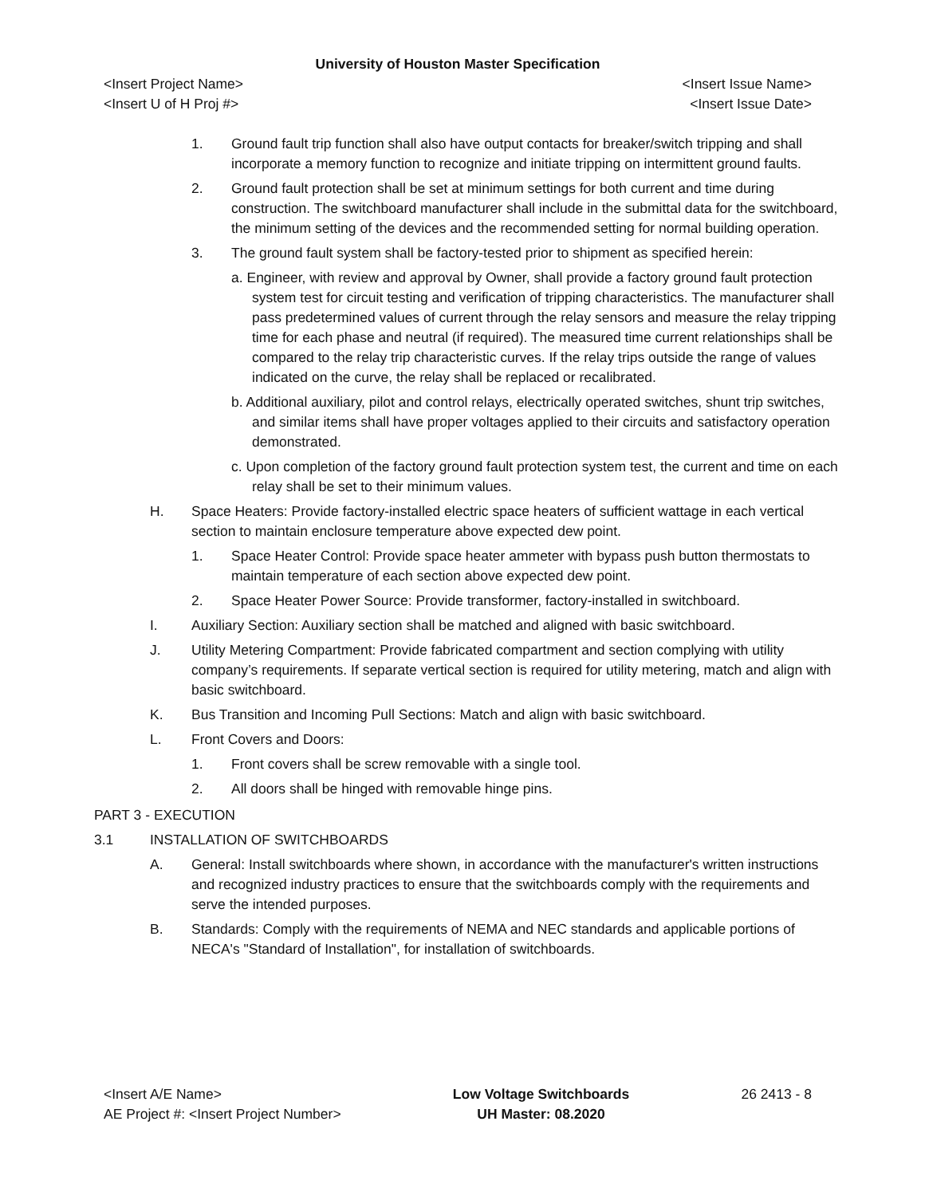University of Houston Master Specification
<Insert Project Name> <Insert Issue Name>
<Insert U of H Proj #> <Insert Issue Date>
1. Ground fault trip function shall also have output contacts for breaker/switch tripping and shall incorporate a memory function to recognize and initiate tripping on intermittent ground faults.
2. Ground fault protection shall be set at minimum settings for both current and time during construction. The switchboard manufacturer shall include in the submittal data for the switchboard, the minimum setting of the devices and the recommended setting for normal building operation.
3. The ground fault system shall be factory-tested prior to shipment as specified herein:
a. Engineer, with review and approval by Owner, shall provide a factory ground fault protection system test for circuit testing and verification of tripping characteristics. The manufacturer shall pass predetermined values of current through the relay sensors and measure the relay tripping time for each phase and neutral (if required). The measured time current relationships shall be compared to the relay trip characteristic curves. If the relay trips outside the range of values indicated on the curve, the relay shall be replaced or recalibrated.
b. Additional auxiliary, pilot and control relays, electrically operated switches, shunt trip switches, and similar items shall have proper voltages applied to their circuits and satisfactory operation demonstrated.
c. Upon completion of the factory ground fault protection system test, the current and time on each relay shall be set to their minimum values.
H. Space Heaters: Provide factory-installed electric space heaters of sufficient wattage in each vertical section to maintain enclosure temperature above expected dew point.
1. Space Heater Control: Provide space heater ammeter with bypass push button thermostats to maintain temperature of each section above expected dew point.
2. Space Heater Power Source: Provide transformer, factory-installed in switchboard.
I. Auxiliary Section: Auxiliary section shall be matched and aligned with basic switchboard.
J. Utility Metering Compartment: Provide fabricated compartment and section complying with utility company’s requirements. If separate vertical section is required for utility metering, match and align with basic switchboard.
K. Bus Transition and Incoming Pull Sections: Match and align with basic switchboard.
L. Front Covers and Doors:
1. Front covers shall be screw removable with a single tool.
2. All doors shall be hinged with removable hinge pins.
PART 3 - EXECUTION
3.1 INSTALLATION OF SWITCHBOARDS
A. General: Install switchboards where shown, in accordance with the manufacturer's written instructions and recognized industry practices to ensure that the switchboards comply with the requirements and serve the intended purposes.
B. Standards: Comply with the requirements of NEMA and NEC standards and applicable portions of NECA's "Standard of Installation", for installation of switchboards.
<Insert A/E Name>
AE Project #: <Insert Project Number>
Low Voltage Switchboards
UH Master: 08.2020
26 2413 - 8